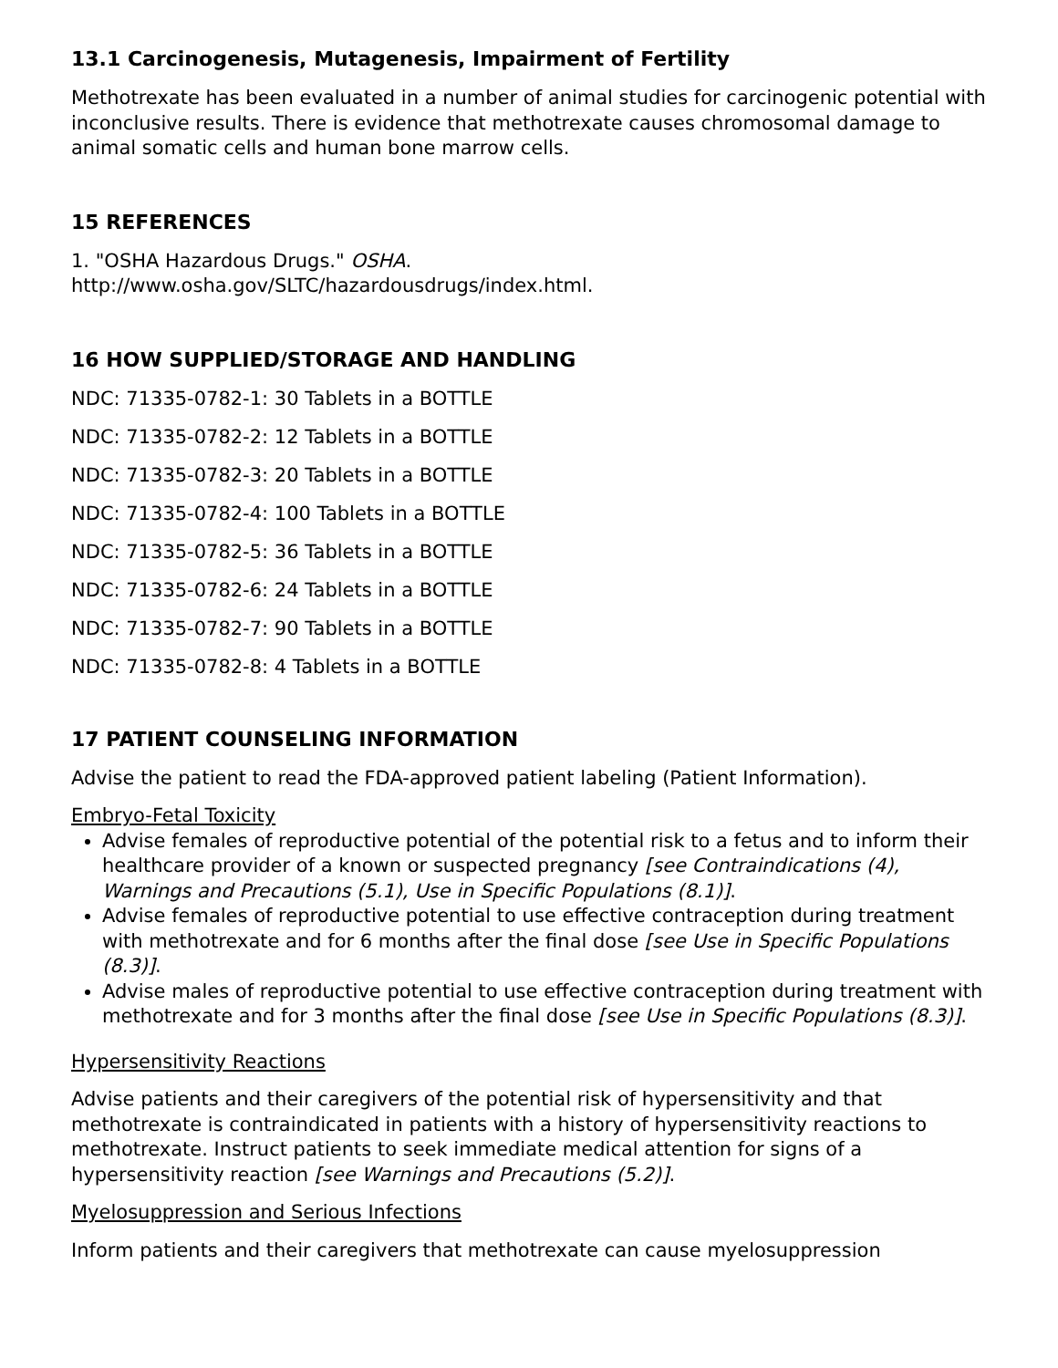13.1 Carcinogenesis, Mutagenesis, Impairment of Fertility
Methotrexate has been evaluated in a number of animal studies for carcinogenic potential with inconclusive results. There is evidence that methotrexate causes chromosomal damage to animal somatic cells and human bone marrow cells.
15 REFERENCES
1. "OSHA Hazardous Drugs." OSHA.
http://www.osha.gov/SLTC/hazardousdrugs/index.html.
16 HOW SUPPLIED/STORAGE AND HANDLING
NDC: 71335-0782-1: 30 Tablets in a BOTTLE
NDC: 71335-0782-2: 12 Tablets in a BOTTLE
NDC: 71335-0782-3: 20 Tablets in a BOTTLE
NDC: 71335-0782-4: 100 Tablets in a BOTTLE
NDC: 71335-0782-5: 36 Tablets in a BOTTLE
NDC: 71335-0782-6: 24 Tablets in a BOTTLE
NDC: 71335-0782-7: 90 Tablets in a BOTTLE
NDC: 71335-0782-8: 4 Tablets in a BOTTLE
17 PATIENT COUNSELING INFORMATION
Advise the patient to read the FDA-approved patient labeling (Patient Information).
Embryo-Fetal Toxicity
Advise females of reproductive potential of the potential risk to a fetus and to inform their healthcare provider of a known or suspected pregnancy [see Contraindications (4), Warnings and Precautions (5.1), Use in Specific Populations (8.1)].
Advise females of reproductive potential to use effective contraception during treatment with methotrexate and for 6 months after the final dose [see Use in Specific Populations (8.3)].
Advise males of reproductive potential to use effective contraception during treatment with methotrexate and for 3 months after the final dose [see Use in Specific Populations (8.3)].
Hypersensitivity Reactions
Advise patients and their caregivers of the potential risk of hypersensitivity and that methotrexate is contraindicated in patients with a history of hypersensitivity reactions to methotrexate. Instruct patients to seek immediate medical attention for signs of a hypersensitivity reaction [see Warnings and Precautions (5.2)].
Myelosuppression and Serious Infections
Inform patients and their caregivers that methotrexate can cause myelosuppression